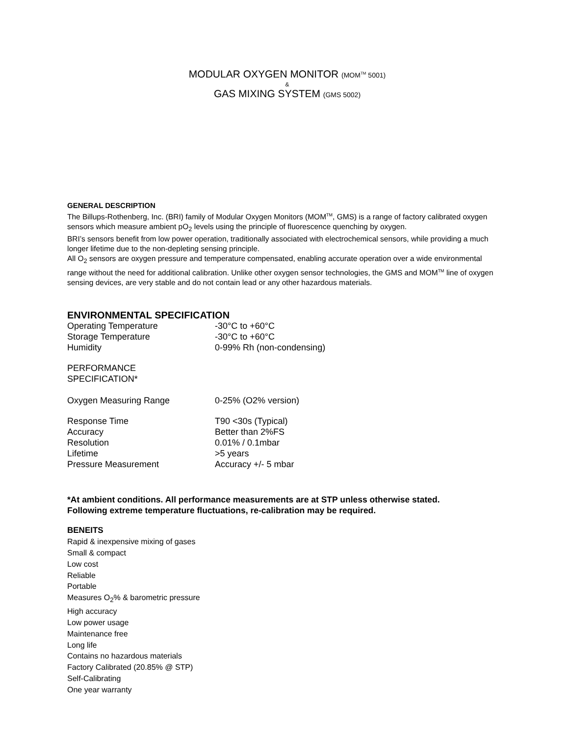MODULAR OXYGEN MONITOR (MOM<sup>TM</sup> 5001)
&
GAS MIXING SYSTEM (GMS 5002)
GENERAL DESCRIPTION
The Billups-Rothenberg, Inc. (BRI) family of Modular Oxygen Monitors (MOM<sup>TM</sup>, GMS) is a range of factory calibrated oxygen sensors which measure ambient pO<sub>2</sub> levels using the principle of fluorescence quenching by oxygen.
BRI’s sensors benefit from low power operation, traditionally associated with electrochemical sensors, while providing a much longer lifetime due to the non-depleting sensing principle.
All O<sub>2</sub> sensors are oxygen pressure and temperature compensated, enabling accurate operation over a wide environmental range without the need for additional calibration. Unlike other oxygen sensor technologies, the GMS and MOM<sup>TM</sup> line of oxygen sensing devices, are very stable and do not contain lead or any other hazardous materials.
ENVIRONMENTAL SPECIFICATION
| Operating Temperature | -30°C to +60°C |
| Storage Temperature | -30°C to +60°C |
| Humidity | 0-99% Rh (non-condensing) |
| PERFORMANCE SPECIFICATION* | |
| Oxygen Measuring Range | 0-25% (O2% version) |
| Response Time | T90 <30s (Typical) |
| Accuracy | Better than 2%FS |
| Resolution | 0.01% / 0.1mbar |
| Lifetime | >5 years |
| Pressure Measurement | Accuracy +/- 5 mbar |
*At ambient conditions. All performance measurements are at STP unless otherwise stated.
Following extreme temperature fluctuations, re-calibration may be required.
BENEITS
Rapid & inexpensive mixing of gases
Small & compact
Low cost
Reliable
Portable
Measures O<sub>2</sub>% & barometric pressure
High accuracy
Low power usage
Maintenance free
Long life
Contains no hazardous materials
Factory Calibrated (20.85% @ STP)
Self-Calibrating
One year warranty